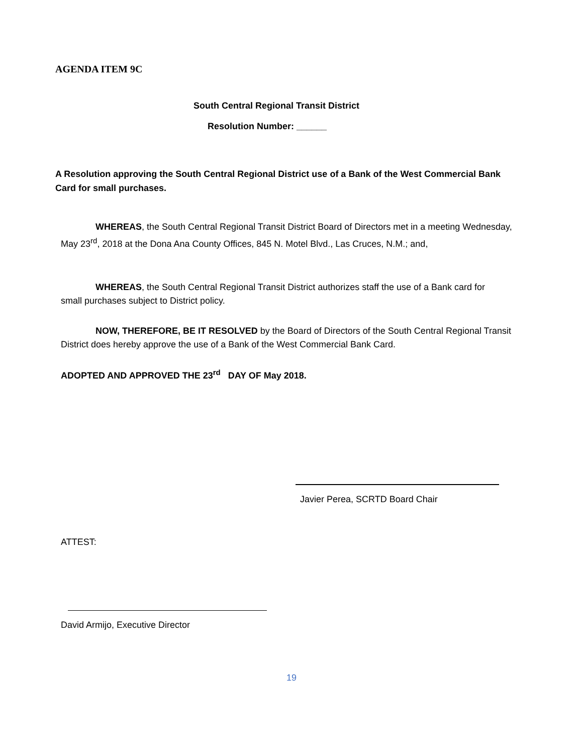AGENDA ITEM 9C
South Central Regional Transit District
Resolution Number: ______
A Resolution approving the South Central Regional District use of a Bank of the West Commercial Bank Card for small purchases.
WHEREAS, the South Central Regional Transit District Board of Directors met in a meeting Wednesday, May 23<sup>rd</sup>, 2018 at the Dona Ana County Offices, 845 N. Motel Blvd., Las Cruces, N.M.; and,
WHEREAS, the South Central Regional Transit District authorizes staff the use of a Bank card for small purchases subject to District policy.
NOW, THEREFORE, BE IT RESOLVED by the Board of Directors of the South Central Regional Transit District does hereby approve the use of a Bank of the West Commercial Bank Card.
ADOPTED AND APPROVED THE 23<sup>rd</sup> DAY OF May 2018.
Javier Perea, SCRTD Board Chair
ATTEST:
David Armijo, Executive Director
19